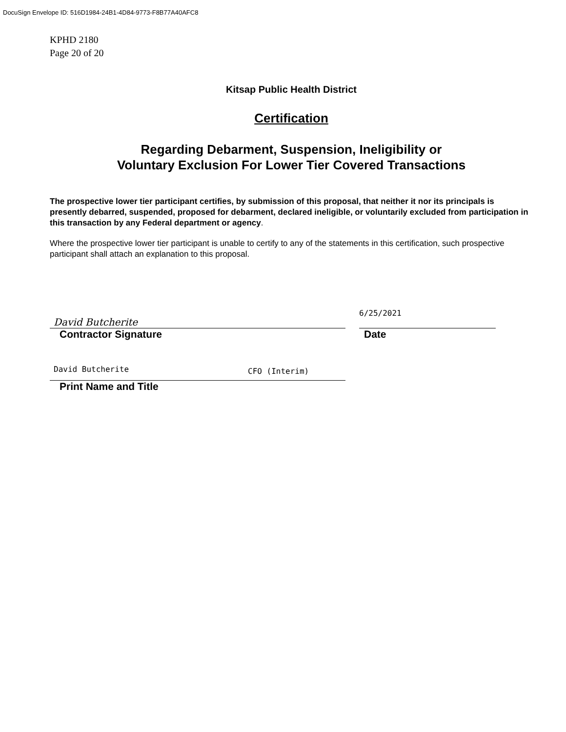DocuSign Envelope ID: 516D1984-24B1-4D84-9773-F8B77A40AFC8
KPHD 2180
Page 20 of 20
Kitsap Public Health District
Certification
Regarding Debarment, Suspension, Ineligibility or
Voluntary Exclusion For Lower Tier Covered Transactions
The prospective lower tier participant certifies, by submission of this proposal, that neither it nor its principals is presently debarred, suspended, proposed for debarment, declared ineligible, or voluntarily excluded from participation in this transaction by any Federal department or agency.
Where the prospective lower tier participant is unable to certify to any of the statements in this certification, such prospective participant shall attach an explanation to this proposal.
David Butcherite
Contractor Signature
6/25/2021
Date
David Butcherite CFO (Interim)
Print Name and Title